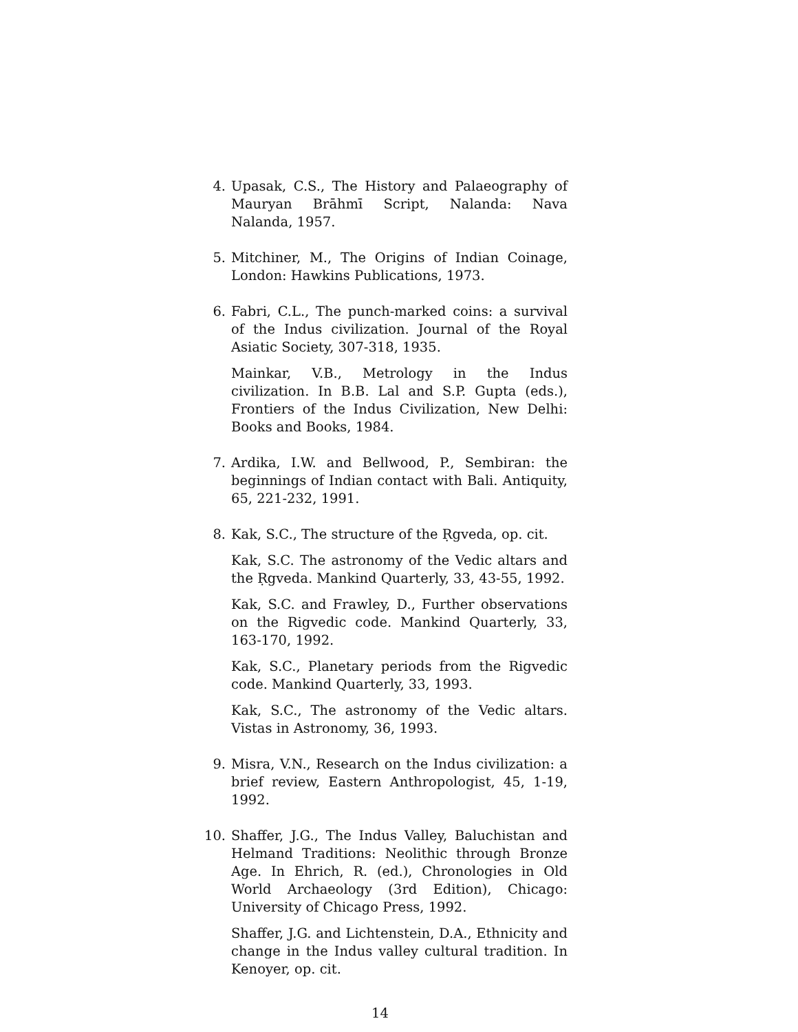4. Upasak, C.S., The History and Palaeography of Mauryan Brāhmī Script, Nalanda: Nava Nalanda, 1957.
5. Mitchiner, M., The Origins of Indian Coinage, London: Hawkins Publications, 1973.
6. Fabri, C.L., The punch-marked coins: a survival of the Indus civilization. Journal of the Royal Asiatic Society, 307-318, 1935.
Mainkar, V.B., Metrology in the Indus civilization. In B.B. Lal and S.P. Gupta (eds.), Frontiers of the Indus Civilization, New Delhi: Books and Books, 1984.
7. Ardika, I.W. and Bellwood, P., Sembiran: the beginnings of Indian contact with Bali. Antiquity, 65, 221-232, 1991.
8. Kak, S.C., The structure of the Ṛgveda, op. cit.
Kak, S.C. The astronomy of the Vedic altars and the Ṛgveda. Mankind Quarterly, 33, 43-55, 1992.
Kak, S.C. and Frawley, D., Further observations on the Rigvedic code. Mankind Quarterly, 33, 163-170, 1992.
Kak, S.C., Planetary periods from the Rigvedic code. Mankind Quarterly, 33, 1993.
Kak, S.C., The astronomy of the Vedic altars. Vistas in Astronomy, 36, 1993.
9. Misra, V.N., Research on the Indus civilization: a brief review, Eastern Anthropologist, 45, 1-19, 1992.
10. Shaffer, J.G., The Indus Valley, Baluchistan and Helmand Traditions: Neolithic through Bronze Age. In Ehrich, R. (ed.), Chronologies in Old World Archaeology (3rd Edition), Chicago: University of Chicago Press, 1992.
Shaffer, J.G. and Lichtenstein, D.A., Ethnicity and change in the Indus valley cultural tradition. In Kenoyer, op. cit.
14